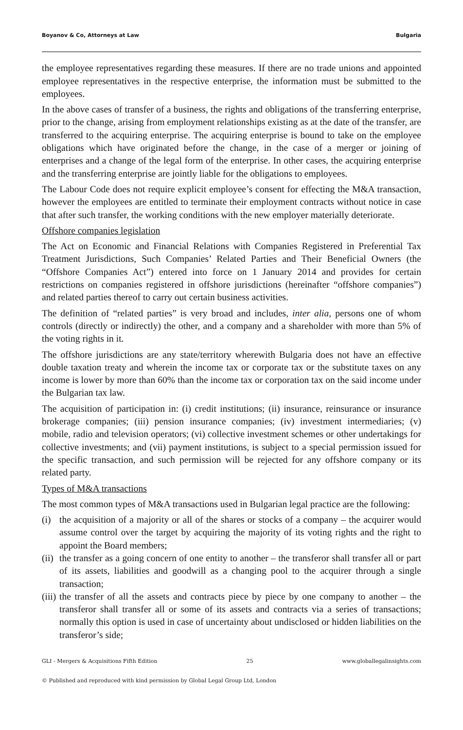Boyanov & Co, Attorneys at Law Bulgaria
the employee representatives regarding these measures. If there are no trade unions and appointed employee representatives in the respective enterprise, the information must be submitted to the employees.
In the above cases of transfer of a business, the rights and obligations of the transferring enterprise, prior to the change, arising from employment relationships existing as at the date of the transfer, are transferred to the acquiring enterprise. The acquiring enterprise is bound to take on the employee obligations which have originated before the change, in the case of a merger or joining of enterprises and a change of the legal form of the enterprise. In other cases, the acquiring enterprise and the transferring enterprise are jointly liable for the obligations to employees.
The Labour Code does not require explicit employee’s consent for effecting the M&A transaction, however the employees are entitled to terminate their employment contracts without notice in case that after such transfer, the working conditions with the new employer materially deteriorate.
Offshore companies legislation
The Act on Economic and Financial Relations with Companies Registered in Preferential Tax Treatment Jurisdictions, Such Companies’ Related Parties and Their Beneficial Owners (the “Offshore Companies Act”) entered into force on 1 January 2014 and provides for certain restrictions on companies registered in offshore jurisdictions (hereinafter “offshore companies”) and related parties thereof to carry out certain business activities.
The definition of “related parties” is very broad and includes, inter alia, persons one of whom controls (directly or indirectly) the other, and a company and a shareholder with more than 5% of the voting rights in it.
The offshore jurisdictions are any state/territory wherewith Bulgaria does not have an effective double taxation treaty and wherein the income tax or corporate tax or the substitute taxes on any income is lower by more than 60% than the income tax or corporation tax on the said income under the Bulgarian tax law.
The acquisition of participation in: (i) credit institutions; (ii) insurance, reinsurance or insurance brokerage companies; (iii) pension insurance companies; (iv) investment intermediaries; (v) mobile, radio and television operators; (vi) collective investment schemes or other undertakings for collective investments; and (vii) payment institutions, is subject to a special permission issued for the specific transaction, and such permission will be rejected for any offshore company or its related party.
Types of M&A transactions
The most common types of M&A transactions used in Bulgarian legal practice are the following:
(i) the acquisition of a majority or all of the shares or stocks of a company – the acquirer would assume control over the target by acquiring the majority of its voting rights and the right to appoint the Board members;
(ii) the transfer as a going concern of one entity to another – the transferor shall transfer all or part of its assets, liabilities and goodwill as a changing pool to the acquirer through a single transaction;
(iii) the transfer of all the assets and contracts piece by piece by one company to another – the transferor shall transfer all or some of its assets and contracts via a series of transactions; normally this option is used in case of uncertainty about undisclosed or hidden liabilities on the transferor’s side;
GLI - Mergers & Acquisitions Fifth Edition 25 www.globallegalinsights.com
© Published and reproduced with kind permission by Global Legal Group Ltd, London